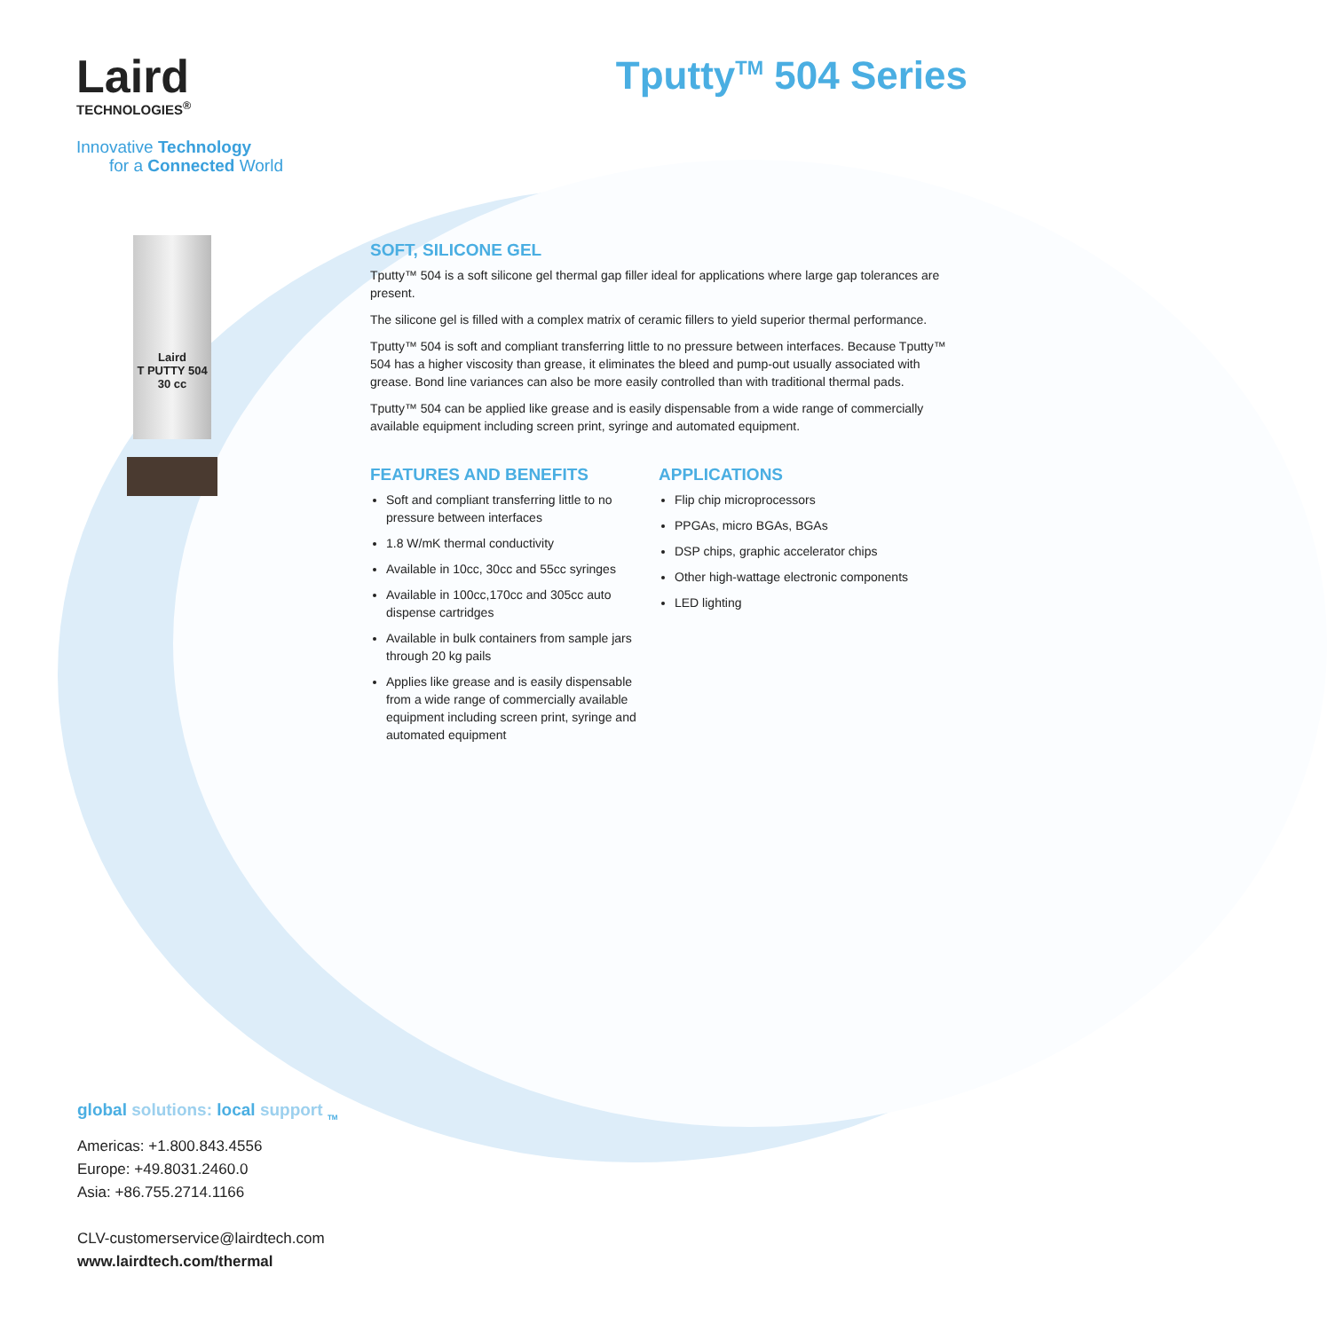Laird
TECHNOLOGIES<sup>®</sup>
Tputty<sup>TM</sup> 504 Series
Innovative Technology
for a Connected World
Laird
T PUTTY 504
30 cc
SOFT, SILICONE GEL
Tputty™ 504 is a soft silicone gel thermal gap filler ideal for applications where large gap tolerances are present.
The silicone gel is filled with a complex matrix of ceramic fillers to yield superior thermal performance.
Tputty™ 504 is soft and compliant transferring little to no pressure between interfaces. Because Tputty™ 504 has a higher viscosity than grease, it eliminates the bleed and pump-out usually associated with grease. Bond line variances can also be more easily controlled than with traditional thermal pads.
Tputty™ 504 can be applied like grease and is easily dispensable from a wide range of commercially available equipment including screen print, syringe and automated equipment.
FEATURES AND BENEFITS
Soft and compliant transferring little to no pressure between interfaces
1.8 W/mK thermal conductivity
Available in 10cc, 30cc and 55cc syringes
Available in 100cc,170cc and 305cc auto dispense cartridges
Available in bulk containers from sample jars through 20 kg pails
Applies like grease and is easily dispensable from a wide range of commercially available equipment including screen print, syringe and automated equipment
APPLICATIONS
Flip chip microprocessors
PPGAs, micro BGAs, BGAs
DSP chips, graphic accelerator chips
Other high-wattage electronic components
LED lighting
global solutions: local support <sub>TM</sub>
Americas: +1.800.843.4556
Europe: +49.8031.2460.0
Asia: +86.755.2714.1166
CLV-customerservice@lairdtech.com
www.lairdtech.com/thermal